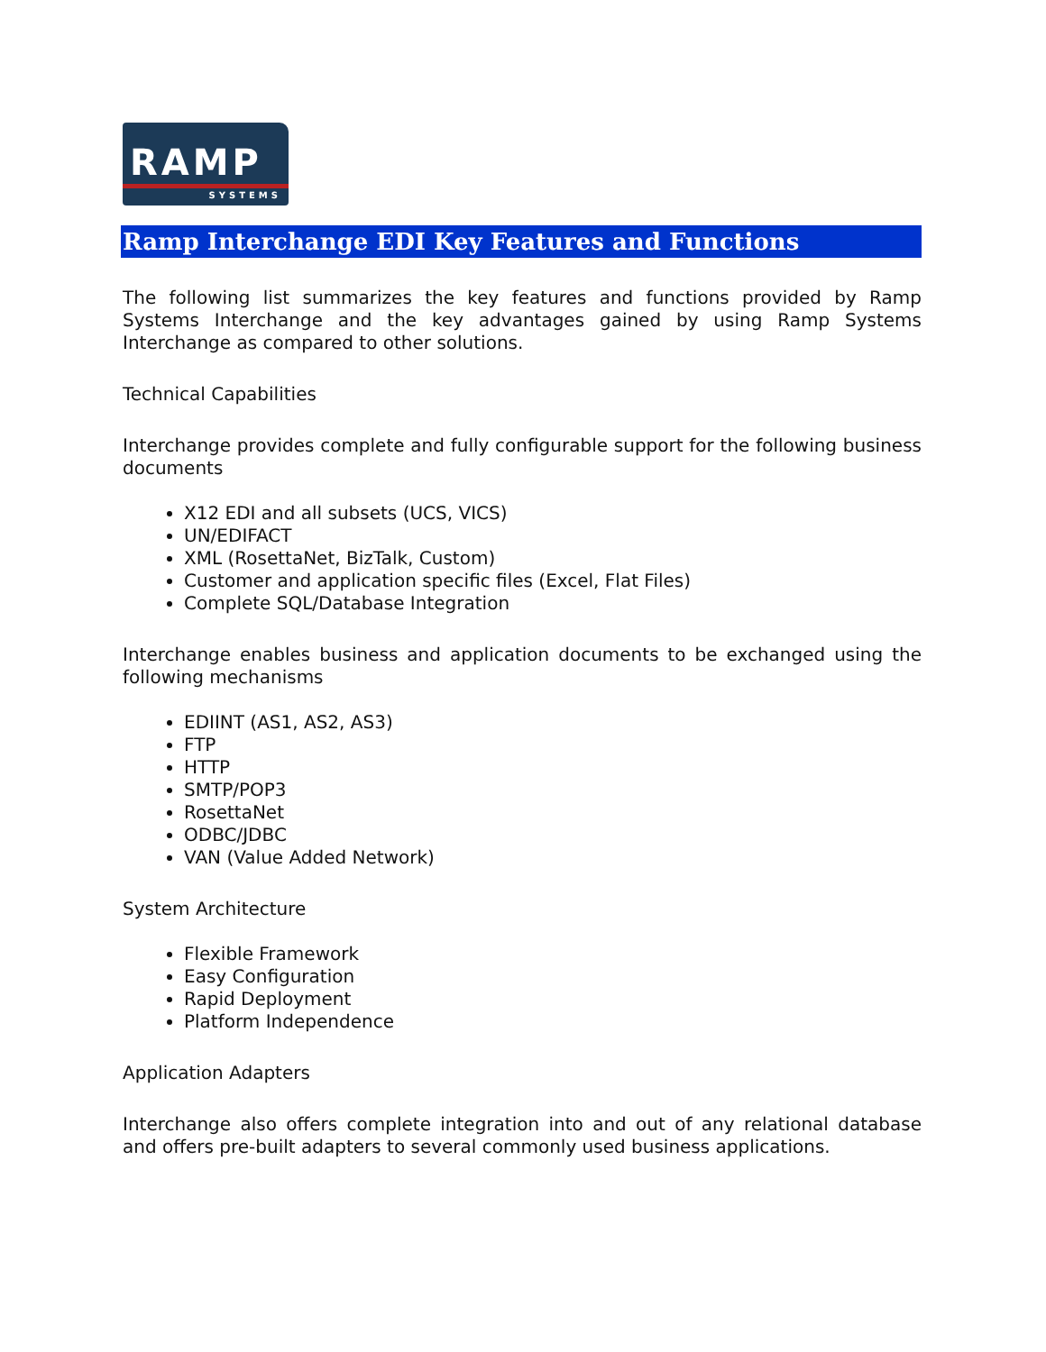RAMP
SYSTEMS
Ramp Interchange EDI Key Features and Functions
The following list summarizes the key features and functions provided by Ramp Systems Interchange and the key advantages gained by using Ramp Systems Interchange as compared to other solutions.
Technical Capabilities
Interchange provides complete and fully configurable support for the following business documents
X12 EDI and all subsets (UCS, VICS)
UN/EDIFACT
XML (RosettaNet, BizTalk, Custom)
Customer and application specific files (Excel, Flat Files)
Complete SQL/Database Integration
Interchange enables business and application documents to be exchanged using the following mechanisms
EDIINT (AS1, AS2, AS3)
FTP
HTTP
SMTP/POP3
RosettaNet
ODBC/JDBC
VAN (Value Added Network)
System Architecture
Flexible Framework
Easy Configuration
Rapid Deployment
Platform Independence
Application Adapters
Interchange also offers complete integration into and out of any relational database and offers pre-built adapters to several commonly used business applications.